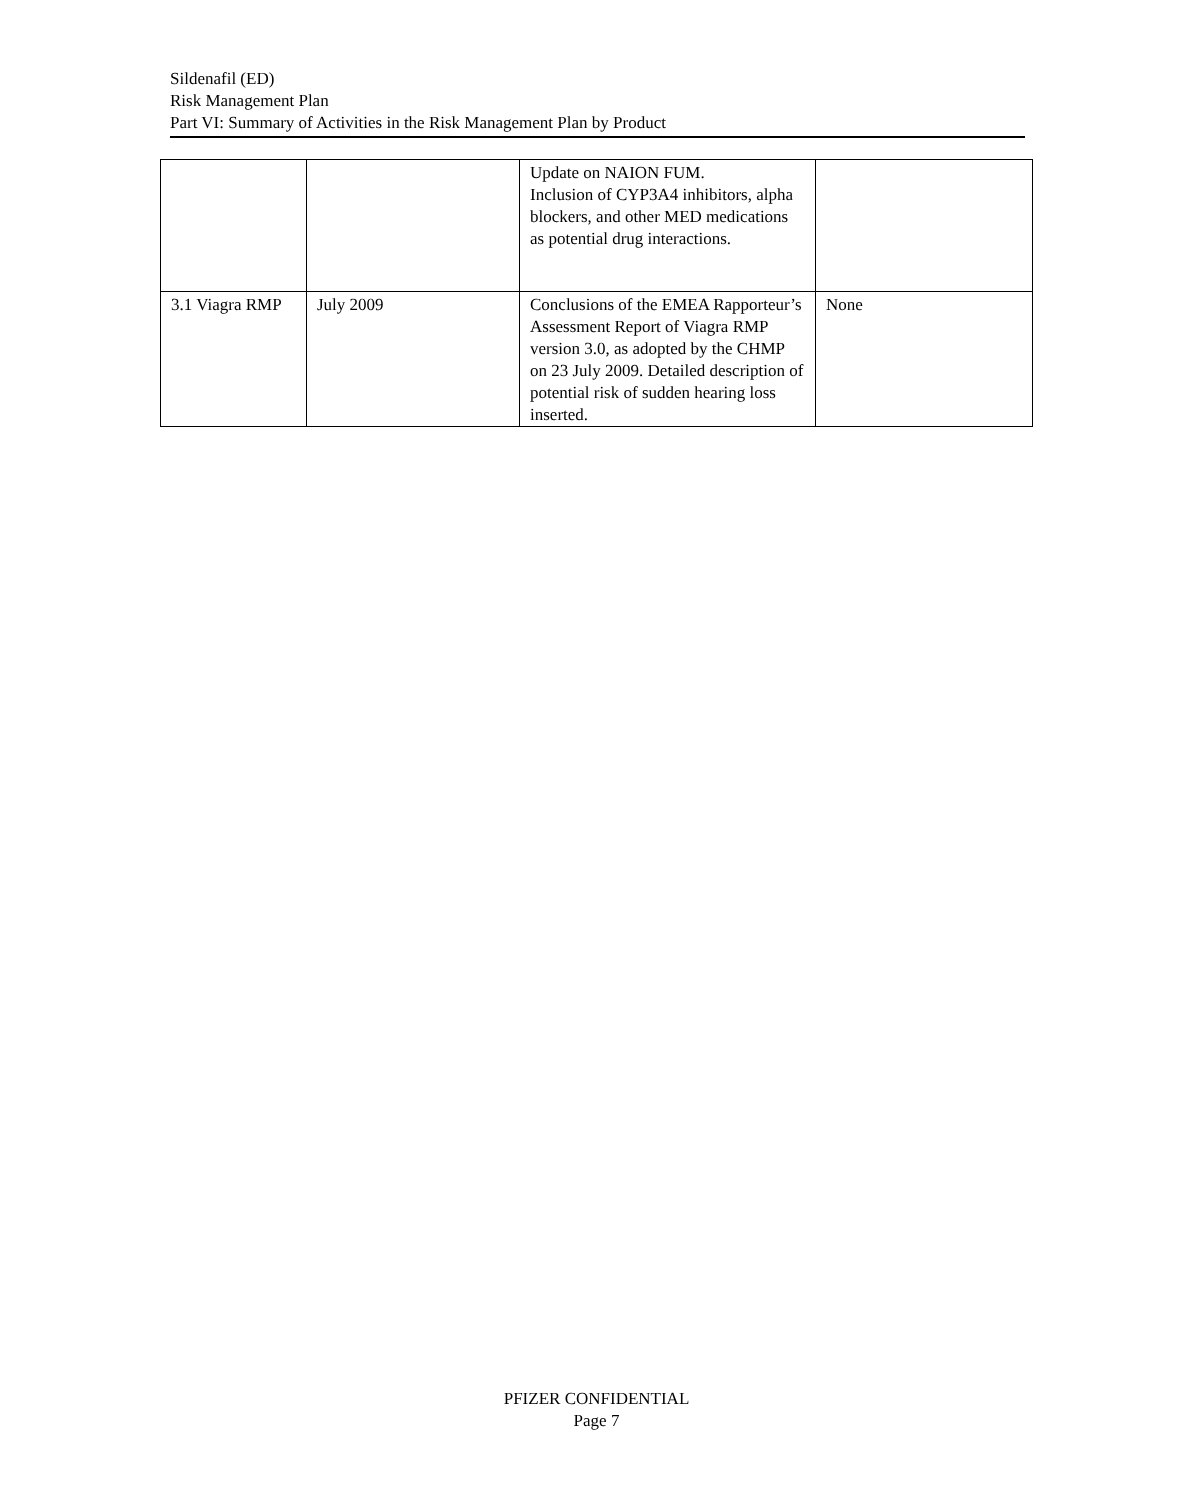Sildenafil (ED)
Risk Management Plan
Part VI: Summary of Activities in the Risk Management Plan by Product
| | | Update on NAION FUM. Inclusion of CYP3A4 inhibitors, alpha blockers, and other MED medications as potential drug interactions. | |
| 3.1 Viagra RMP | July 2009 | Conclusions of the EMEA Rapporteur’s Assessment Report of Viagra RMP version 3.0, as adopted by the CHMP on 23 July 2009. Detailed description of potential risk of sudden hearing loss inserted. | None |
PFIZER CONFIDENTIAL
Page 7